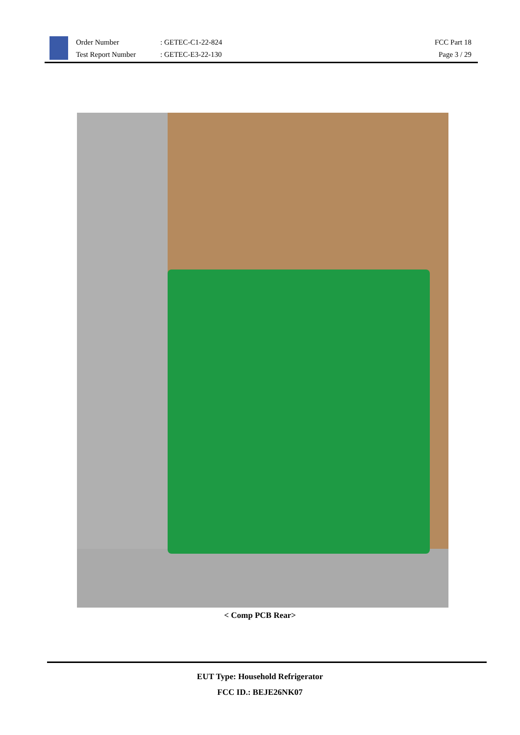Order Number
Test Report Number
: GETEC-C1-22-824
: GETEC-E3-22-130
FCC Part 18
Page 3 / 29
< Comp PCB Rear>
EUT Type: Household Refrigerator
FCC ID.: BEJE26NK07